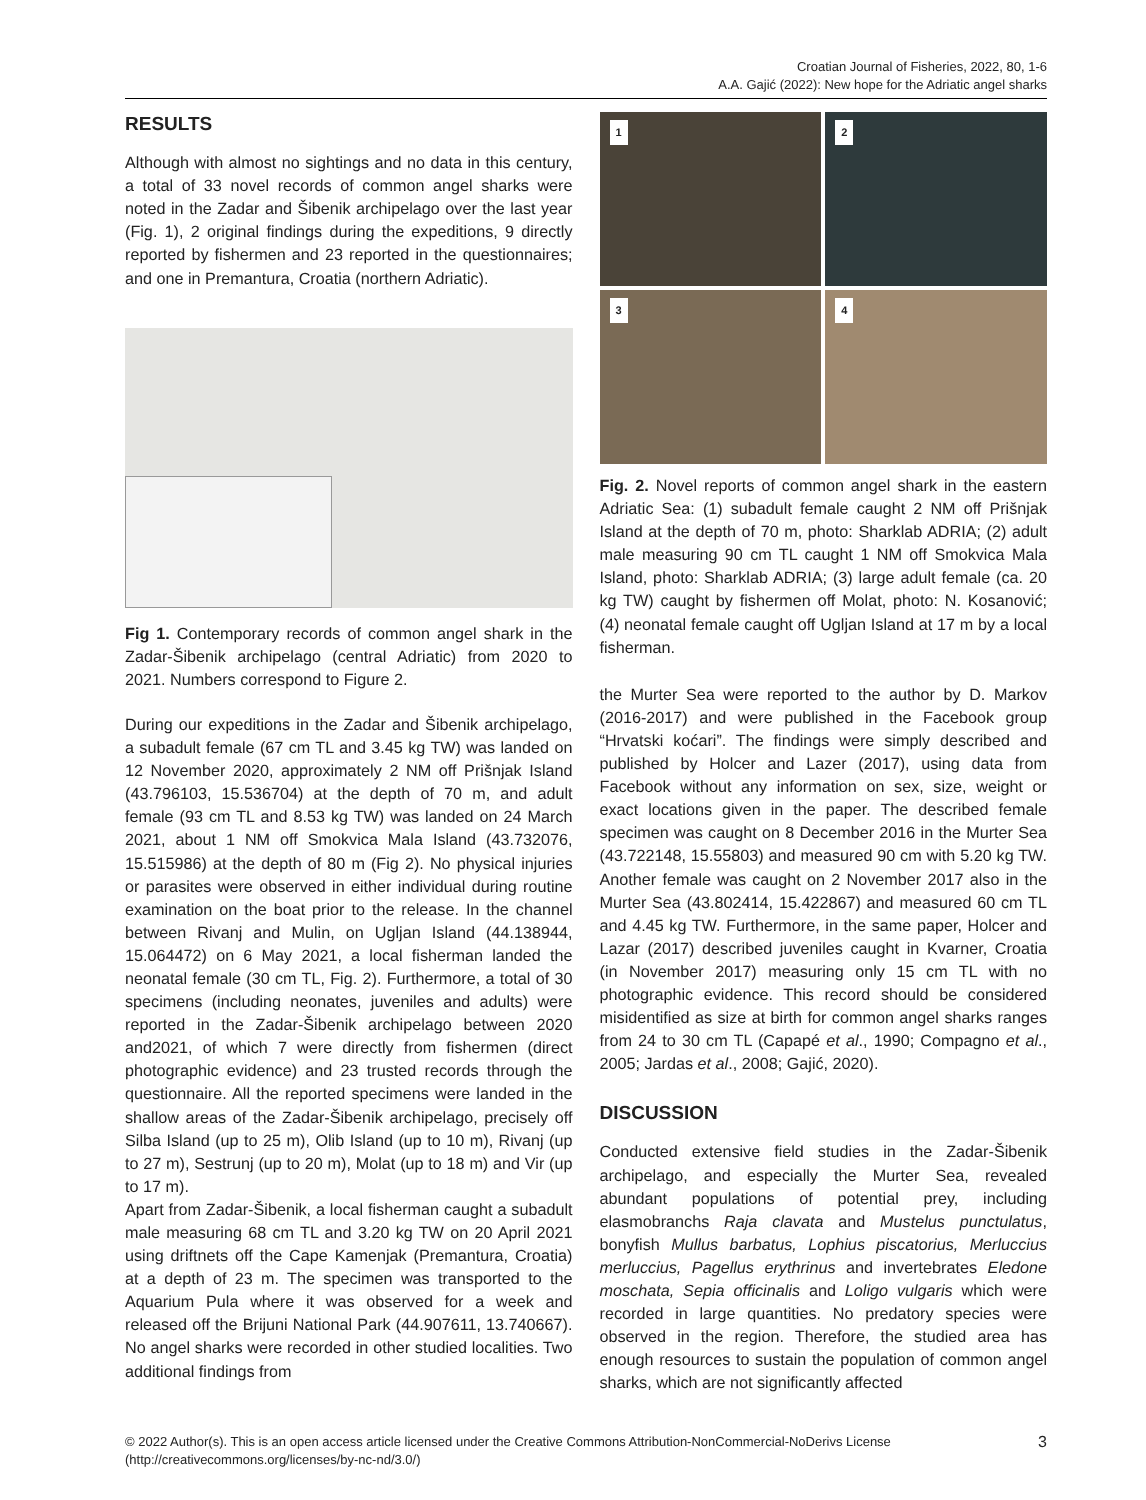Croatian Journal of Fisheries, 2022, 80, 1-6
A.A. Gajić (2022): New hope for the Adriatic angel sharks
RESULTS
Although with almost no sightings and no data in this century, a total of 33 novel records of common angel sharks were noted in the Zadar and Šibenik archipelago over the last year (Fig. 1), 2 original findings during the expeditions, 9 directly reported by fishermen and 23 reported in the questionnaires; and one in Premantura, Croatia (northern Adriatic).
Fig 1. Contemporary records of common angel shark in the Zadar-Šibenik archipelago (central Adriatic) from 2020 to 2021. Numbers correspond to Figure 2.
During our expeditions in the Zadar and Šibenik archipelago, a subadult female (67 cm TL and 3.45 kg TW) was landed on 12 November 2020, approximately 2 NM off Prišnjak Island (43.796103, 15.536704) at the depth of 70 m, and adult female (93 cm TL and 8.53 kg TW) was landed on 24 March 2021, about 1 NM off Smokvica Mala Island (43.732076, 15.515986) at the depth of 80 m (Fig 2). No physical injuries or parasites were observed in either individual during routine examination on the boat prior to the release. In the channel between Rivanj and Mulin, on Ugljan Island (44.138944, 15.064472) on 6 May 2021, a local fisherman landed the neonatal female (30 cm TL, Fig. 2). Furthermore, a total of 30 specimens (including neonates, juveniles and adults) were reported in the Zadar-Šibenik archipelago between 2020 and2021, of which 7 were directly from fishermen (direct photographic evidence) and 23 trusted records through the questionnaire. All the reported specimens were landed in the shallow areas of the Zadar-Šibenik archipelago, precisely off Silba Island (up to 25 m), Olib Island (up to 10 m), Rivanj (up to 27 m), Sestrunj (up to 20 m), Molat (up to 18 m) and Vir (up to 17 m).
Apart from Zadar-Šibenik, a local fisherman caught a subadult male measuring 68 cm TL and 3.20 kg TW on 20 April 2021 using driftnets off the Cape Kamenjak (Premantura, Croatia) at a depth of 23 m. The specimen was transported to the Aquarium Pula where it was observed for a week and released off the Brijuni National Park (44.907611, 13.740667). No angel sharks were recorded in other studied localities. Two additional findings from
1
2
3
4
Fig. 2. Novel reports of common angel shark in the eastern Adriatic Sea: (1) subadult female caught 2 NM off Prišnjak Island at the depth of 70 m, photo: Sharklab ADRIA; (2) adult male measuring 90 cm TL caught 1 NM off Smokvica Mala Island, photo: Sharklab ADRIA; (3) large adult female (ca. 20 kg TW) caught by fishermen off Molat, photo: N. Kosanović; (4) neonatal female caught off Ugljan Island at 17 m by a local fisherman.
the Murter Sea were reported to the author by D. Markov (2016-2017) and were published in the Facebook group “Hrvatski koćari”. The findings were simply described and published by Holcer and Lazer (2017), using data from Facebook without any information on sex, size, weight or exact locations given in the paper. The described female specimen was caught on 8 December 2016 in the Murter Sea (43.722148, 15.55803) and measured 90 cm with 5.20 kg TW. Another female was caught on 2 November 2017 also in the Murter Sea (43.802414, 15.422867) and measured 60 cm TL and 4.45 kg TW. Furthermore, in the same paper, Holcer and Lazar (2017) described juveniles caught in Kvarner, Croatia (in November 2017) measuring only 15 cm TL with no photographic evidence. This record should be considered misidentified as size at birth for common angel sharks ranges from 24 to 30 cm TL (Capapé et al., 1990; Compagno et al., 2005; Jardas et al., 2008; Gajić, 2020).
DISCUSSION
Conducted extensive field studies in the Zadar-Šibenik archipelago, and especially the Murter Sea, revealed abundant populations of potential prey, including elasmobranchs Raja clavata and Mustelus punctulatus, bonyfish Mullus barbatus, Lophius piscatorius, Merluccius merluccius, Pagellus erythrinus and invertebrates Eledone moschata, Sepia officinalis and Loligo vulgaris which were recorded in large quantities. No predatory species were observed in the region. Therefore, the studied area has enough resources to sustain the population of common angel sharks, which are not significantly affected
© 2022 Author(s). This is an open access article licensed under the Creative Commons Attribution-NonCommercial-NoDerivs License
(http://creativecommons.org/licenses/by-nc-nd/3.0/)
3